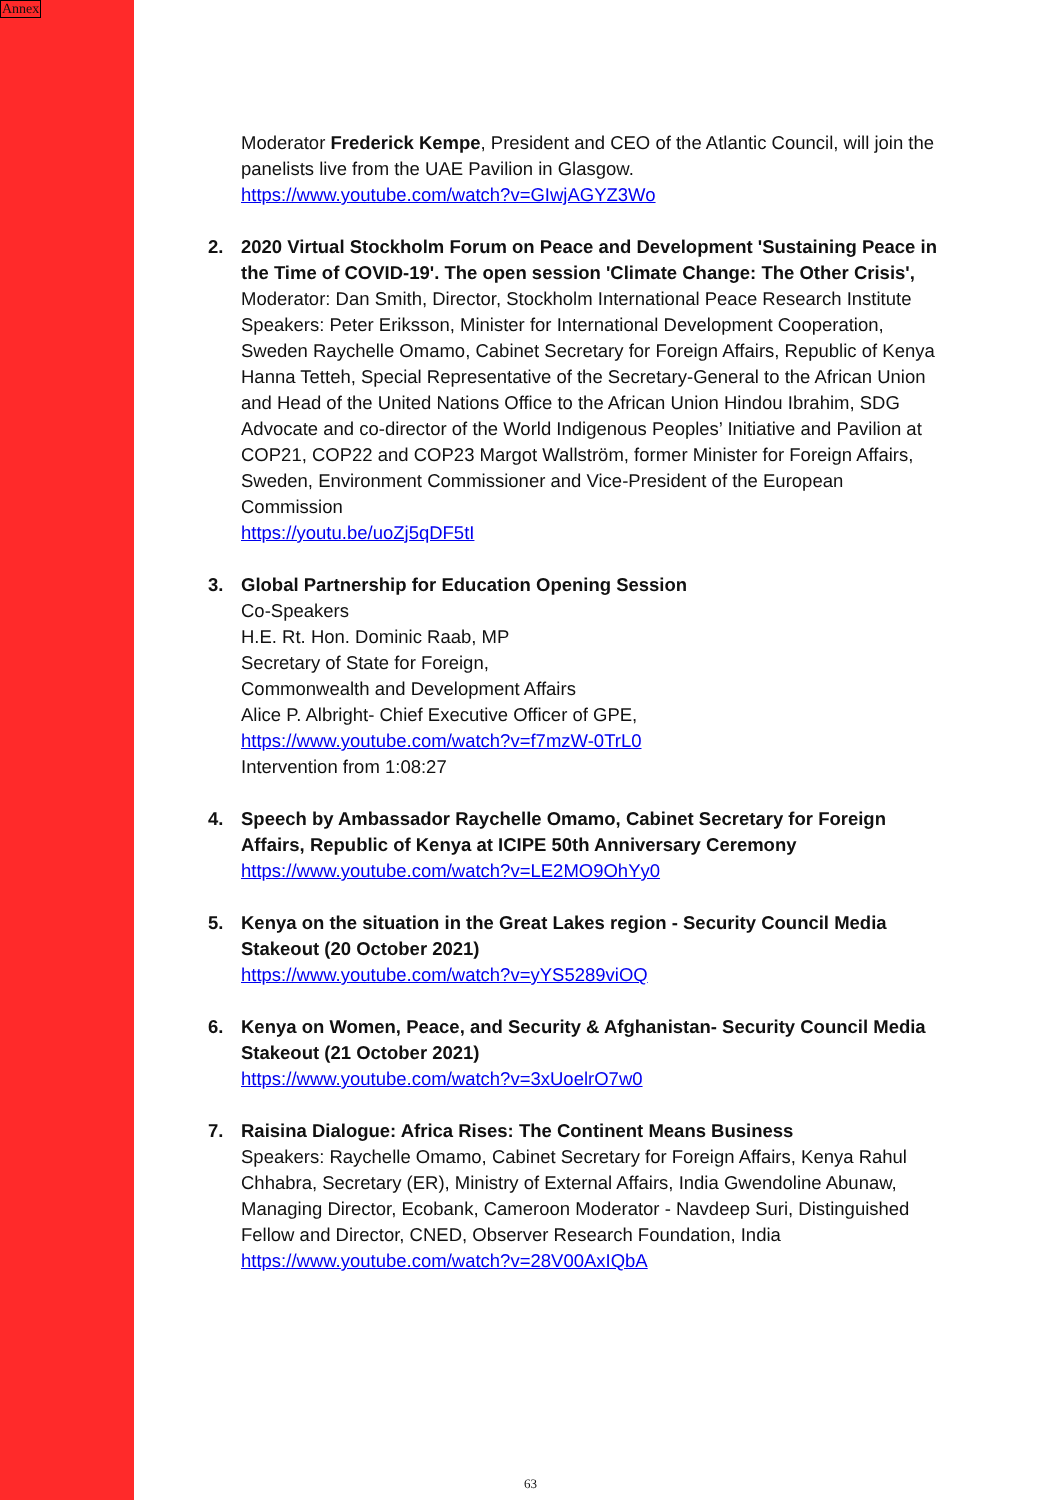Annex
Moderator Frederick Kempe, President and CEO of the Atlantic Council, will join the panelists live from the UAE Pavilion in Glasgow.
https://www.youtube.com/watch?v=GIwjAGYZ3Wo
2. 2020 Virtual Stockholm Forum on Peace and Development 'Sustaining Peace in the Time of COVID-19'. The open session 'Climate Change: The Other Crisis',
Moderator: Dan Smith, Director, Stockholm International Peace Research Institute Speakers: Peter Eriksson, Minister for International Development Cooperation, Sweden Raychelle Omamo, Cabinet Secretary for Foreign Affairs, Republic of Kenya Hanna Tetteh, Special Representative of the Secretary-General to the African Union and Head of the United Nations Office to the African Union Hindou Ibrahim, SDG Advocate and co-director of the World Indigenous Peoples’ Initiative and Pavilion at COP21, COP22 and COP23 Margot Wallström, former Minister for Foreign Affairs, Sweden, Environment Commissioner and Vice-President of the European Commission
https://youtu.be/uoZj5qDF5tI
3. Global Partnership for Education Opening Session
Co-Speakers
H.E. Rt. Hon. Dominic Raab, MP
Secretary of State for Foreign,
Commonwealth and Development Affairs
Alice P. Albright- Chief Executive Officer of GPE,
https://www.youtube.com/watch?v=f7mzW-0TrL0
Intervention from 1:08:27
4. Speech by Ambassador Raychelle Omamo, Cabinet Secretary for Foreign Affairs, Republic of Kenya at ICIPE 50th Anniversary Ceremony
https://www.youtube.com/watch?v=LE2MO9OhYy0
5. Kenya on the situation in the Great Lakes region - Security Council Media Stakeout (20 October 2021)
https://www.youtube.com/watch?v=yYS5289viOQ
6. Kenya on Women, Peace, and Security & Afghanistan- Security Council Media Stakeout (21 October 2021)
https://www.youtube.com/watch?v=3xUoelrO7w0
7. Raisina Dialogue: Africa Rises: The Continent Means Business
Speakers: Raychelle Omamo, Cabinet Secretary for Foreign Affairs, Kenya Rahul Chhabra, Secretary (ER), Ministry of External Affairs, India Gwendoline Abunaw, Managing Director, Ecobank, Cameroon Moderator - Navdeep Suri, Distinguished Fellow and Director, CNED, Observer Research Foundation, India
https://www.youtube.com/watch?v=28V00AxIQbA
63